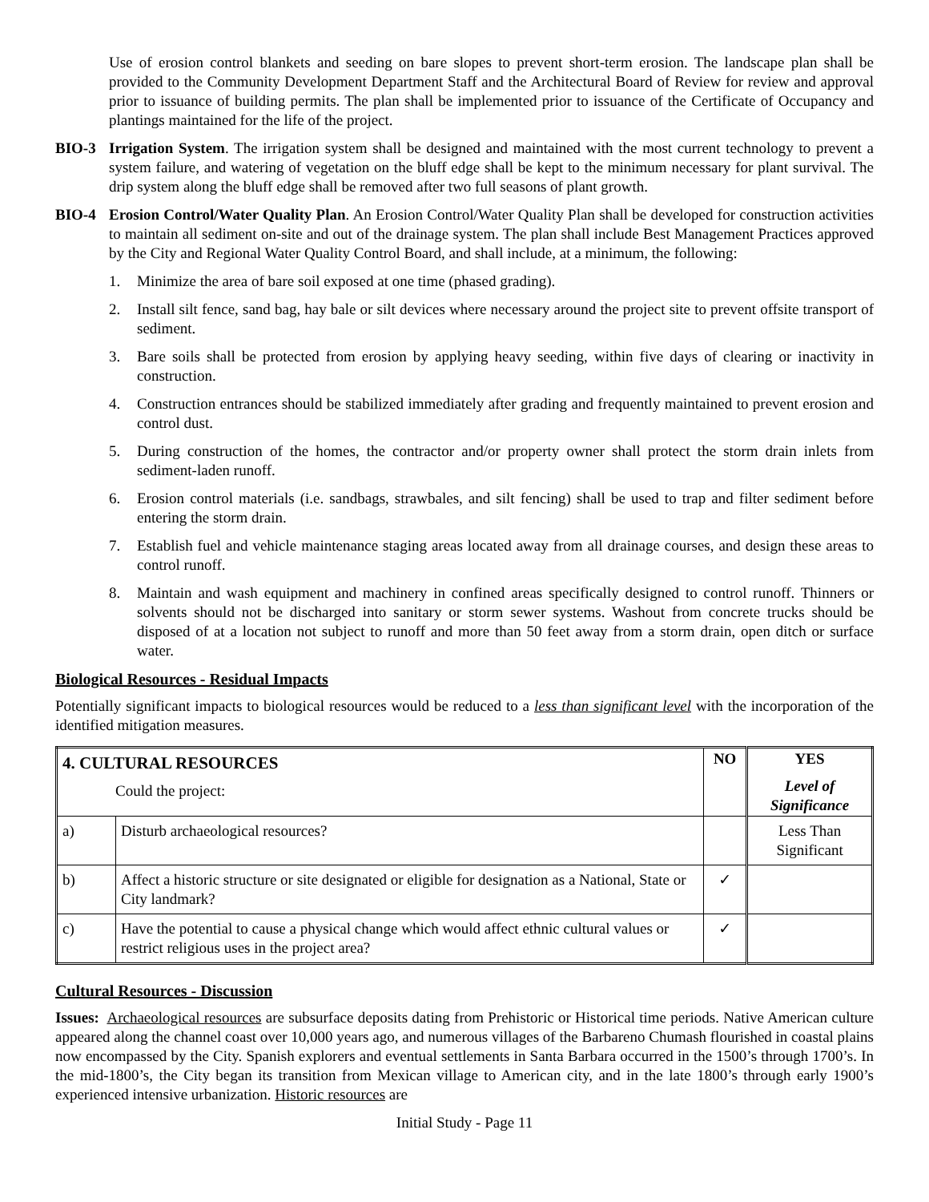Use of erosion control blankets and seeding on bare slopes to prevent short-term erosion. The landscape plan shall be provided to the Community Development Department Staff and the Architectural Board of Review for review and approval prior to issuance of building permits. The plan shall be implemented prior to issuance of the Certificate of Occupancy and plantings maintained for the life of the project.
BIO-3 Irrigation System. The irrigation system shall be designed and maintained with the most current technology to prevent a system failure, and watering of vegetation on the bluff edge shall be kept to the minimum necessary for plant survival. The drip system along the bluff edge shall be removed after two full seasons of plant growth.
BIO-4 Erosion Control/Water Quality Plan. An Erosion Control/Water Quality Plan shall be developed for construction activities to maintain all sediment on-site and out of the drainage system. The plan shall include Best Management Practices approved by the City and Regional Water Quality Control Board, and shall include, at a minimum, the following:
1. Minimize the area of bare soil exposed at one time (phased grading).
2. Install silt fence, sand bag, hay bale or silt devices where necessary around the project site to prevent offsite transport of sediment.
3. Bare soils shall be protected from erosion by applying heavy seeding, within five days of clearing or inactivity in construction.
4. Construction entrances should be stabilized immediately after grading and frequently maintained to prevent erosion and control dust.
5. During construction of the homes, the contractor and/or property owner shall protect the storm drain inlets from sediment-laden runoff.
6. Erosion control materials (i.e. sandbags, strawbales, and silt fencing) shall be used to trap and filter sediment before entering the storm drain.
7. Establish fuel and vehicle maintenance staging areas located away from all drainage courses, and design these areas to control runoff.
8. Maintain and wash equipment and machinery in confined areas specifically designed to control runoff. Thinners or solvents should not be discharged into sanitary or storm sewer systems. Washout from concrete trucks should be disposed of at a location not subject to runoff and more than 50 feet away from a storm drain, open ditch or surface water.
Biological Resources - Residual Impacts
Potentially significant impacts to biological resources would be reduced to a less than significant level with the incorporation of the identified mitigation measures.
| 4. CULTURAL RESOURCES Could the project: | | NO | YES Level of Significance |
| a) | Disturb archaeological resources? | | Less Than Significant |
| b) | Affect a historic structure or site designated or eligible for designation as a National, State or City landmark? | ✓ | |
| c) | Have the potential to cause a physical change which would affect ethnic cultural values or restrict religious uses in the project area? | ✓ | |
Cultural Resources - Discussion
Issues: Archaeological resources are subsurface deposits dating from Prehistoric or Historical time periods. Native American culture appeared along the channel coast over 10,000 years ago, and numerous villages of the Barbareno Chumash flourished in coastal plains now encompassed by the City. Spanish explorers and eventual settlements in Santa Barbara occurred in the 1500’s through 1700’s. In the mid-1800’s, the City began its transition from Mexican village to American city, and in the late 1800’s through early 1900’s experienced intensive urbanization. Historic resources are
Initial Study - Page 11